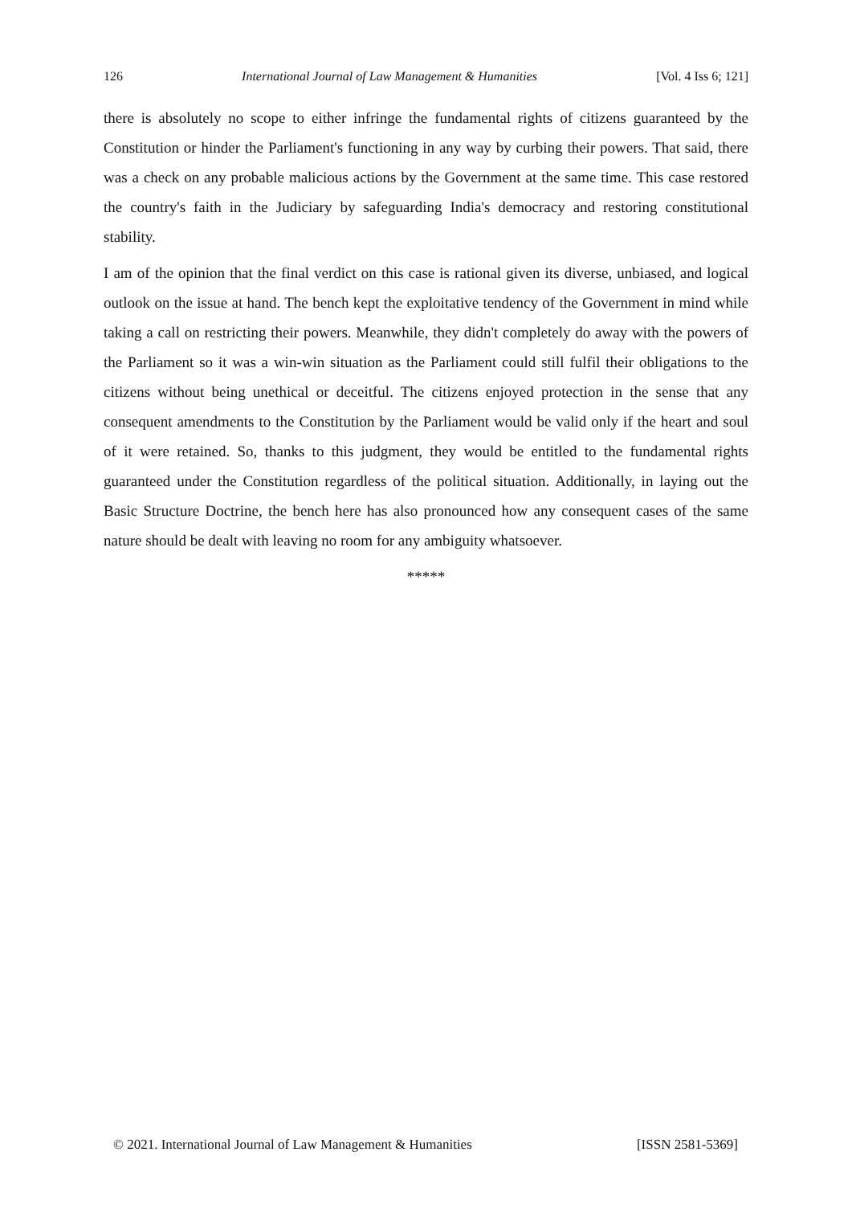126 International Journal of Law Management & Humanities [Vol. 4 Iss 6; 121]
there is absolutely no scope to either infringe the fundamental rights of citizens guaranteed by the Constitution or hinder the Parliament's functioning in any way by curbing their powers. That said, there was a check on any probable malicious actions by the Government at the same time. This case restored the country's faith in the Judiciary by safeguarding India's democracy and restoring constitutional stability.
I am of the opinion that the final verdict on this case is rational given its diverse, unbiased, and logical outlook on the issue at hand. The bench kept the exploitative tendency of the Government in mind while taking a call on restricting their powers. Meanwhile, they didn't completely do away with the powers of the Parliament so it was a win-win situation as the Parliament could still fulfil their obligations to the citizens without being unethical or deceitful. The citizens enjoyed protection in the sense that any consequent amendments to the Constitution by the Parliament would be valid only if the heart and soul of it were retained. So, thanks to this judgment, they would be entitled to the fundamental rights guaranteed under the Constitution regardless of the political situation. Additionally, in laying out the Basic Structure Doctrine, the bench here has also pronounced how any consequent cases of the same nature should be dealt with leaving no room for any ambiguity whatsoever.
*****
© 2021. International Journal of Law Management & Humanities [ISSN 2581-5369]